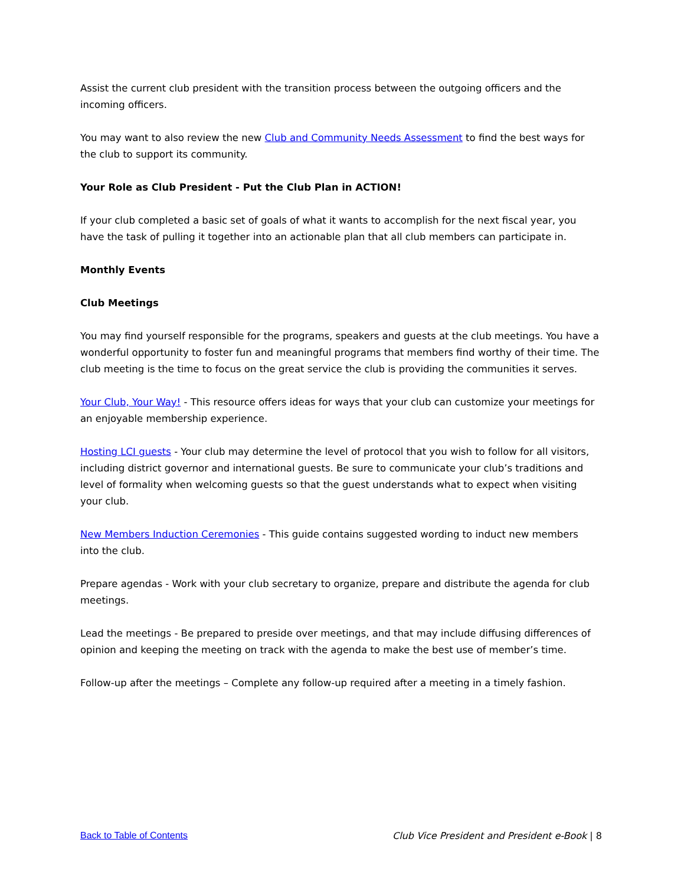Assist the current club president with the transition process between the outgoing officers and the incoming officers.
You may want to also review the new Club and Community Needs Assessment to find the best ways for the club to support its community.
Your Role as Club President - Put the Club Plan in ACTION!
If your club completed a basic set of goals of what it wants to accomplish for the next fiscal year, you have the task of pulling it together into an actionable plan that all club members can participate in.
Monthly Events
Club Meetings
You may find yourself responsible for the programs, speakers and guests at the club meetings. You have a wonderful opportunity to foster fun and meaningful programs that members find worthy of their time. The club meeting is the time to focus on the great service the club is providing the communities it serves.
Your Club, Your Way! - This resource offers ideas for ways that your club can customize your meetings for an enjoyable membership experience.
Hosting LCI guests - Your club may determine the level of protocol that you wish to follow for all visitors, including district governor and international guests. Be sure to communicate your club’s traditions and level of formality when welcoming guests so that the guest understands what to expect when visiting your club.
New Members Induction Ceremonies - This guide contains suggested wording to induct new members into the club.
Prepare agendas - Work with your club secretary to organize, prepare and distribute the agenda for club meetings.
Lead the meetings - Be prepared to preside over meetings, and that may include diffusing differences of opinion and keeping the meeting on track with the agenda to make the best use of member’s time.
Follow-up after the meetings – Complete any follow-up required after a meeting in a timely fashion.
Back to Table of Contents Club Vice President and President e-Book | 8